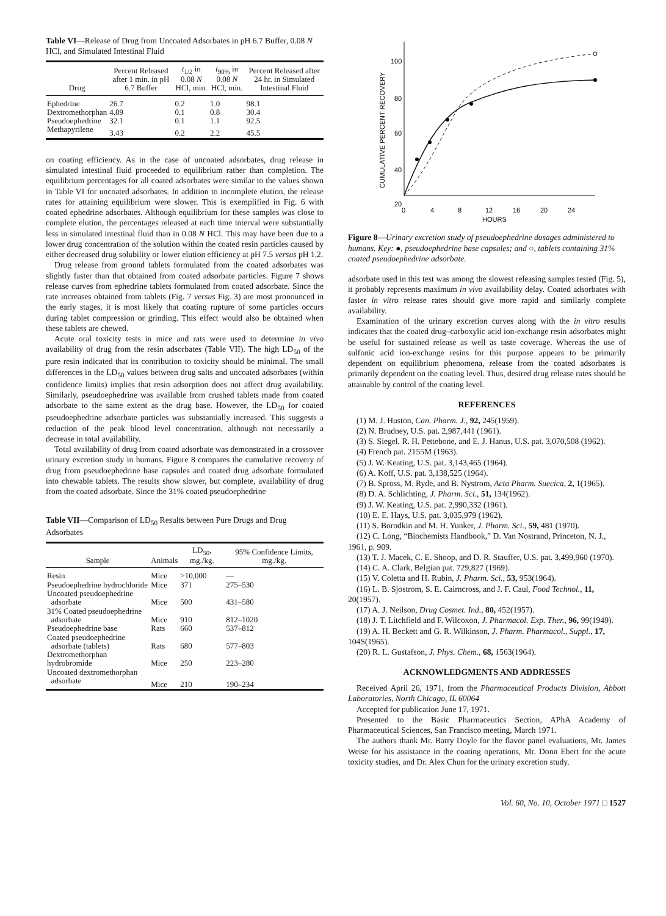Table VI—Release of Drug from Uncoated Adsorbates in pH 6.7 Buffer, 0.08 N HCl, and Simulated Intestinal Fluid
| Drug | Percent Released after 1 min. in pH 6.7 Buffer | t<sub>1/2</sub> in 0.08 N HCl, min. | t<sub>90%</sub> in 0.08 N HCl, min. | Percent Released after 24 hr. in Simulated Intestinal Fluid |
| --- | --- | --- | --- | --- |
| Ephedrine | 26.7 | 0.2 | 1.0 | 98.1 |
| Dextromethorphan | 4.89 | 0.1 | 0.8 | 30.4 |
| Pseudoephedrine | 32.1 | 0.1 | 1.1 | 92.5 |
| Methapyrilene | 3.43 | 0.2 | 2.2 | 45.5 |
on coating efficiency. As in the case of uncoated adsorbates, drug release in simulated intestinal fluid proceeded to equilibrium rather than completion. The equilibrium percentages for all coated adsorbates were similar to the values shown in Table VI for uncoated adsorbates. In addition to incomplete elution, the release rates for attaining equilibrium were slower. This is exemplified in Fig. 6 with coated ephedrine adsorbates. Although equilibrium for these samples was close to complete elution, the percentages released at each time interval were substantially less in simulated intestinal fluid than in 0.08 N HCl. This may have been due to a lower drug concentration of the solution within the coated resin particles caused by either decreased drug solubility or lower elution efficiency at pH 7.5 versus pH 1.2.
Drug release from ground tablets formulated from the coated adsorbates was slightly faster than that obtained from coated adsorbate particles. Figure 7 shows release curves from ephedrine tablets formulated from coated adsorbate. Since the rate increases obtained from tablets (Fig. 7 versus Fig. 3) are most pronounced in the early stages, it is most likely that coating rupture of some particles occurs during tablet compression or grinding. This effect would also be obtained when these tablets are chewed.
Acute oral toxicity tests in mice and rats were used to determine in vivo availability of drug from the resin adsorbates (Table VII). The high LD<sub>50</sub> of the pure resin indicated that its contribution to toxicity should be minimal. The small differences in the LD<sub>50</sub> values between drug salts and uncoated adsorbates (within confidence limits) implies that resin adsorption does not affect drug availability. Similarly, pseudoephedrine was available from crushed tablets made from coated adsorbate to the same extent as the drug base. However, the LD<sub>50</sub> for coated pseudoephedrine adsorbate particles was substantially increased. This suggests a reduction of the peak blood level concentration, although not necessarily a decrease in total availability.
Total availability of drug from coated adsorbate was demonstrated in a crossover urinary excretion study in humans. Figure 8 compares the cumulative recovery of drug from pseudoephedrine base capsules and coated drug adsorbate formulated into chewable tablets. The results show slower, but complete, availability of drug from the coated adsorbate. Since the 31% coated pseudoephedrine
Table VII—Comparison of LD<sub>50</sub> Results between Pure Drugs and Drug Adsorbates
| Sample | Animals | LD<sub>50</sub>, mg./kg. | 95% Confidence Limits, mg./kg. |
| --- | --- | --- | --- |
| Resin | Mice | >10,000 | — |
| Pseudoephedrine hydrochloride | Mice | 371 | 275–530 |
| Uncoated pseudoephedrine adsorbate | Mice | 500 | 431–580 |
| 31% Coated pseudoephedrine adsorbate | Mice | 910 | 812–1020 |
| Pseudoephedrine base | Rats | 660 | 537–812 |
| Coated pseudoephedrine adsorbate (tablets) | Rats | 680 | 577–803 |
| Dextromethorphan hydrobromide | Mice | 250 | 223–280 |
| Uncoated dextromethorphan adsorbate | Mice | 210 | 190–234 |
CUMULATIVE PERCENT RECOVERY
100
80
60
40
20
0
4
8
12
16
20
24
HOURS
Figure 8—Urinary excretion study of pseudoephedrine dosages administered to humans. Key: ●, pseudoephedrine base capsules; and ○, tablets containing 31% coated pseudoephedrine adsorbate.
adsorbate used in this test was among the slowest releasing samples tested (Fig. 5), it probably represents maximum in vivo availability delay. Coated adsorbates with faster in vitro release rates should give more rapid and similarly complete availability.
Examination of the urinary excretion curves along with the in vitro results indicates that the coated drug–carboxylic acid ion-exchange resin adsorbates might be useful for sustained release as well as taste coverage. Whereas the use of sulfonic acid ion-exchange resins for this purpose appears to be primarily dependent on equilibrium phenomena, release from the coated adsorbates is primarily dependent on the coating level. Thus, desired drug release rates should be attainable by control of the coating level.
REFERENCES
(1) M. J. Huston, Can. Pharm. J., 92, 245(1959).
(2) N. Brudney, U.S. pat. 2,987,441 (1961).
(3) S. Siegel, R. H. Pettebone, and E. J. Hanus, U.S. pat. 3,070,508 (1962).
(4) French pat. 2155M (1963).
(5) J. W. Keating, U.S. pat. 3,143,465 (1964).
(6) A. Koff, U.S. pat. 3,138,525 (1964).
(7) B. Spross, M. Ryde, and B. Nystrom, Acta Pharm. Suecica, 2, 1(1965).
(8) D. A. Schlichting, J. Pharm. Sci., 51, 134(1962).
(9) J. W. Keating, U.S. pat. 2,990,332 (1961).
(10) E. E. Hays, U.S. pat. 3,035,979 (1962).
(11) S. Borodkin and M. H. Yunker, J. Pharm. Sci., 59, 481 (1970).
(12) C. Long, “Biochemists Handbook,” D. Van Nostrand, Princeton, N. J., 1961, p. 909.
(13) T. J. Macek, C. E. Shoop, and D. R. Stauffer, U.S. pat. 3,499,960 (1970).
(14) C. A. Clark, Belgian pat. 729,827 (1969).
(15) V. Coletta and H. Rubin, J. Pharm. Sci., 53, 953(1964).
(16) L. B. Sjostrom, S. E. Cairncross, and J. F. Caul, Food Technol., 11, 20(1957).
(17) A. J. Neilson, Drug Cosmet. Ind., 80, 452(1957).
(18) J. T. Litchfield and F. Wilcoxon, J. Pharmacol. Exp. Ther., 96, 99(1949).
(19) A. H. Beckett and G. R. Wilkinson, J. Pharm. Pharmacol., Suppl., 17, 104S(1965).
(20) R. L. Gustafson, J. Phys. Chem., 68, 1563(1964).
ACKNOWLEDGMENTS AND ADDRESSES
Received April 26, 1971, from the Pharmaceutical Products Division, Abbott Laboratories, North Chicago, IL 60064
Accepted for publication June 17, 1971.
Presented to the Basic Pharmaceutics Section, APhA Academy of Pharmaceutical Sciences, San Francisco meeting, March 1971.
The authors thank Mr. Barry Doyle for the flavor panel evaluations, Mr. James Weise for his assistance in the coating operations, Mr. Donn Ebert for the acute toxicity studies, and Dr. Alex Chun for the urinary excretion study.
Vol. 60, No. 10, October 1971 □ 1527